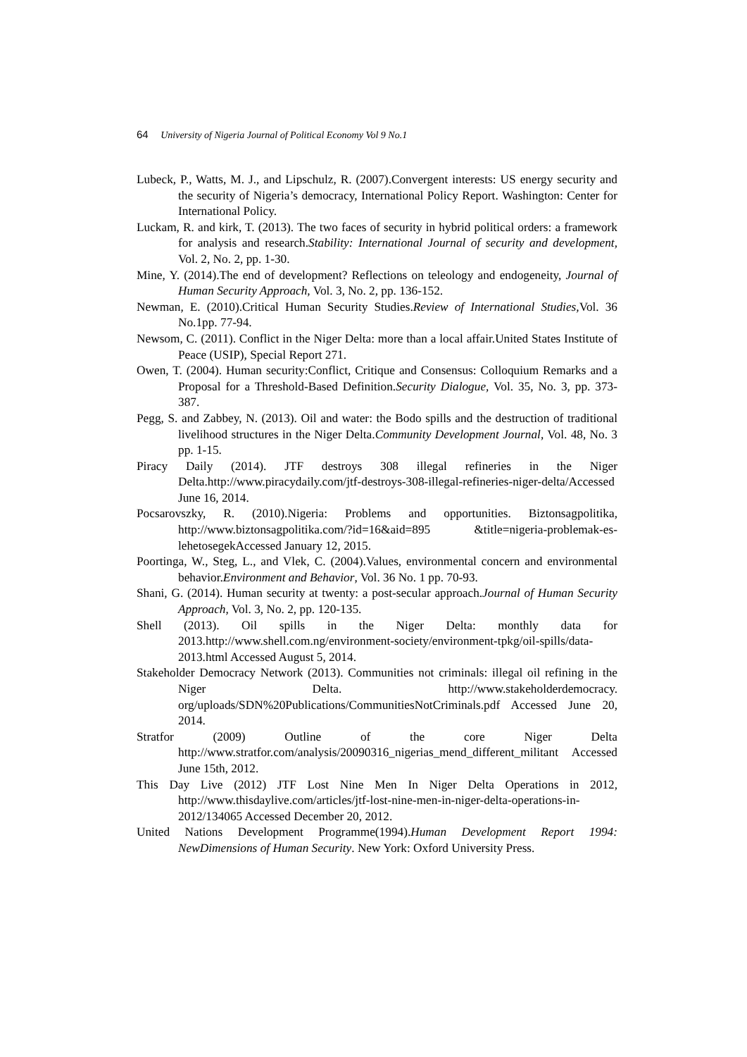64 University of Nigeria Journal of Political Economy Vol 9 No.1
Lubeck, P., Watts, M. J., and Lipschulz, R. (2007).Convergent interests: US energy security and the security of Nigeria’s democracy, International Policy Report. Washington: Center for International Policy.
Luckam, R. and kirk, T. (2013). The two faces of security in hybrid political orders: a framework for analysis and research.Stability: International Journal of security and development, Vol. 2, No. 2, pp. 1-30.
Mine, Y. (2014).The end of development? Reflections on teleology and endogeneity, Journal of Human Security Approach, Vol. 3, No. 2, pp. 136-152.
Newman, E. (2010).Critical Human Security Studies.Review of International Studies, Vol. 36 No.1pp. 77-94.
Newsom, C. (2011). Conflict in the Niger Delta: more than a local affair.United States Institute of Peace (USIP), Special Report 271.
Owen, T. (2004). Human security:Conflict, Critique and Consensus: Colloquium Remarks and a Proposal for a Threshold-Based Definition.Security Dialogue, Vol. 35, No. 3, pp. 373-387.
Pegg, S. and Zabbey, N. (2013). Oil and water: the Bodo spills and the destruction of traditional livelihood structures in the Niger Delta.Community Development Journal, Vol. 48, No. 3 pp. 1-15.
Piracy Daily (2014). JTF destroys 308 illegal refineries in the Niger Delta.http://www.piracydaily.com/jtf-destroys-308-illegal-refineries-niger-delta/Accessed June 16, 2014.
Pocsarovszky, R. (2010).Nigeria: Problems and opportunities. Biztonsagpolitika, http://www.biztonsagpolitika.com/?id=16&aid=895 &title=nigeria-problemak-es-lehetosegekAccessed January 12, 2015.
Poortinga, W., Steg, L., and Vlek, C. (2004).Values, environmental concern and environmental behavior.Environment and Behavior, Vol. 36 No. 1 pp. 70-93.
Shani, G. (2014). Human security at twenty: a post-secular approach.Journal of Human Security Approach, Vol. 3, No. 2, pp. 120-135.
Shell (2013). Oil spills in the Niger Delta: monthly data for 2013.http://www.shell.com.ng/environment-society/environment-tpkg/oil-spills/data-2013.html Accessed August 5, 2014.
Stakeholder Democracy Network (2013). Communities not criminals: illegal oil refining in the Niger Delta. http://www.stakeholderdemocracy. org/uploads/SDN%20Publications/CommunitiesNotCriminals.pdf Accessed June 20, 2014.
Stratfor (2009) Outline of the core Niger Delta http://www.stratfor.com/analysis/20090316_nigerias_mend_different_militant Accessed June 15th, 2012.
This Day Live (2012) JTF Lost Nine Men In Niger Delta Operations in 2012, http://www.thisdaylive.com/articles/jtf-lost-nine-men-in-niger-delta-operations-in-2012/134065 Accessed December 20, 2012.
United Nations Development Programme(1994).Human Development Report 1994: NewDimensions of Human Security. New York: Oxford University Press.